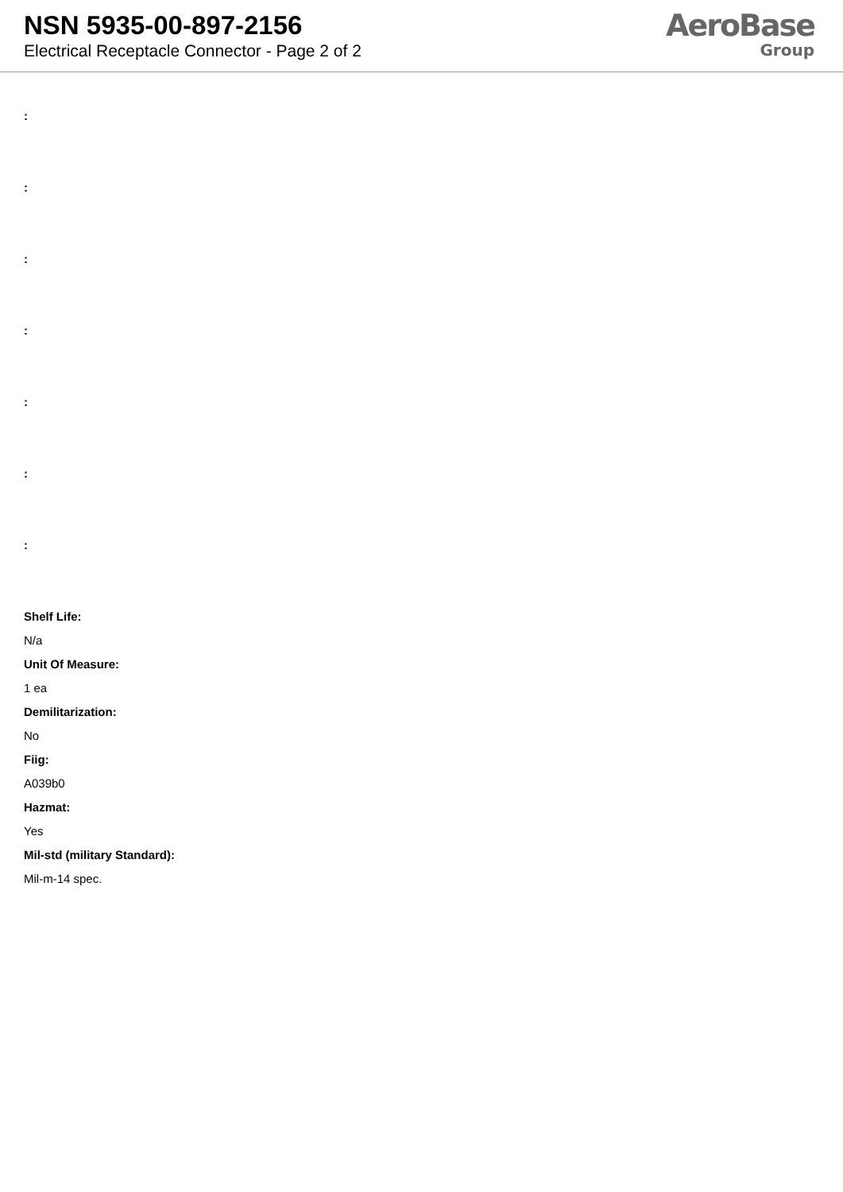NSN 5935-00-897-2156
Electrical Receptacle Connector - Page 2 of 2
AeroBase
Group
:
:
:
:
:
:
:
Shelf Life:
N/a
Unit Of Measure:
1 ea
Demilitarization:
No
Fiig:
A039b0
Hazmat:
Yes
Mil-std (military Standard):
Mil-m-14 spec.